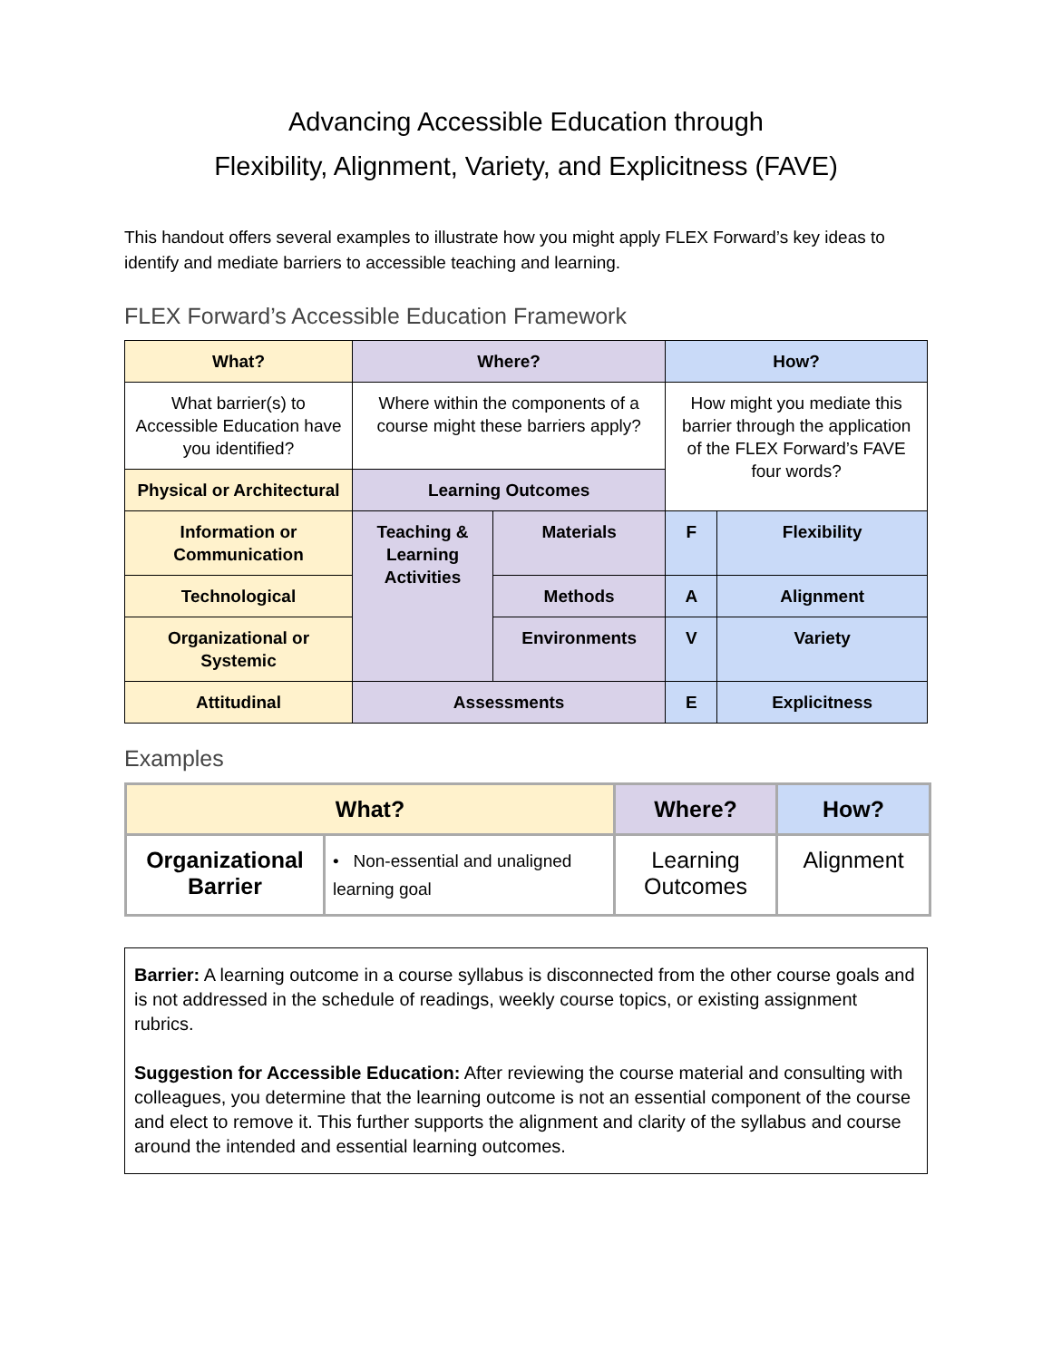Advancing Accessible Education through
Flexibility, Alignment, Variety, and Explicitness (FAVE)
This handout offers several examples to illustrate how you might apply FLEX Forward’s key ideas to identify and mediate barriers to accessible teaching and learning.
FLEX Forward’s Accessible Education Framework
| What? | Where? | | How? | |
| --- | --- | --- | --- | --- |
| What barrier(s) to Accessible Education have you identified? | Where within the components of a course might these barriers apply? | | How might you mediate this barrier through the application of the FLEX Forward’s FAVE four words? | |
| Physical or Architectural | Learning Outcomes | | | |
| Information or Communication | Teaching & Learning Activities | Materials | F | Flexibility |
| Technological | | Methods | A | Alignment |
| Organizational or Systemic | | Environments | V | Variety |
| Attitudinal | Assessments | | E | Explicitness |
Examples
| What? | | Where? | How? |
| --- | --- | --- | --- |
| Organizational Barrier | • Non-essential and unaligned learning goal | Learning Outcomes | Alignment |
Barrier: A learning outcome in a course syllabus is disconnected from the other course goals and is not addressed in the schedule of readings, weekly course topics, or existing assignment rubrics.
Suggestion for Accessible Education: After reviewing the course material and consulting with colleagues, you determine that the learning outcome is not an essential component of the course and elect to remove it. This further supports the alignment and clarity of the syllabus and course around the intended and essential learning outcomes.